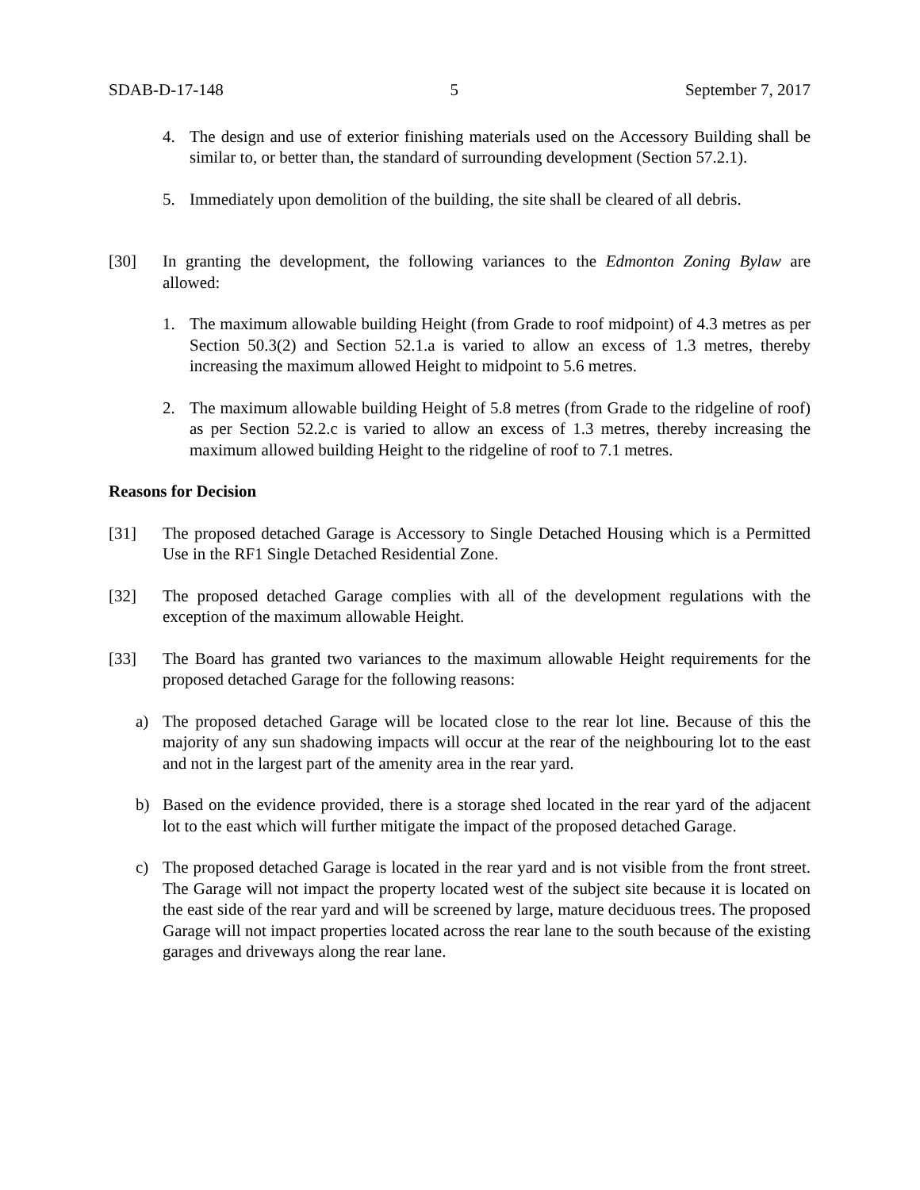SDAB-D-17-148 5 September 7, 2017
4. The design and use of exterior finishing materials used on the Accessory Building shall be similar to, or better than, the standard of surrounding development (Section 57.2.1).
5. Immediately upon demolition of the building, the site shall be cleared of all debris.
[30] In granting the development, the following variances to the Edmonton Zoning Bylaw are allowed:
1. The maximum allowable building Height (from Grade to roof midpoint) of 4.3 metres as per Section 50.3(2) and Section 52.1.a is varied to allow an excess of 1.3 metres, thereby increasing the maximum allowed Height to midpoint to 5.6 metres.
2. The maximum allowable building Height of 5.8 metres (from Grade to the ridgeline of roof) as per Section 52.2.c is varied to allow an excess of 1.3 metres, thereby increasing the maximum allowed building Height to the ridgeline of roof to 7.1 metres.
Reasons for Decision
[31] The proposed detached Garage is Accessory to Single Detached Housing which is a Permitted Use in the RF1 Single Detached Residential Zone.
[32] The proposed detached Garage complies with all of the development regulations with the exception of the maximum allowable Height.
[33] The Board has granted two variances to the maximum allowable Height requirements for the proposed detached Garage for the following reasons:
a) The proposed detached Garage will be located close to the rear lot line. Because of this the majority of any sun shadowing impacts will occur at the rear of the neighbouring lot to the east and not in the largest part of the amenity area in the rear yard.
b) Based on the evidence provided, there is a storage shed located in the rear yard of the adjacent lot to the east which will further mitigate the impact of the proposed detached Garage.
c) The proposed detached Garage is located in the rear yard and is not visible from the front street. The Garage will not impact the property located west of the subject site because it is located on the east side of the rear yard and will be screened by large, mature deciduous trees. The proposed Garage will not impact properties located across the rear lane to the south because of the existing garages and driveways along the rear lane.